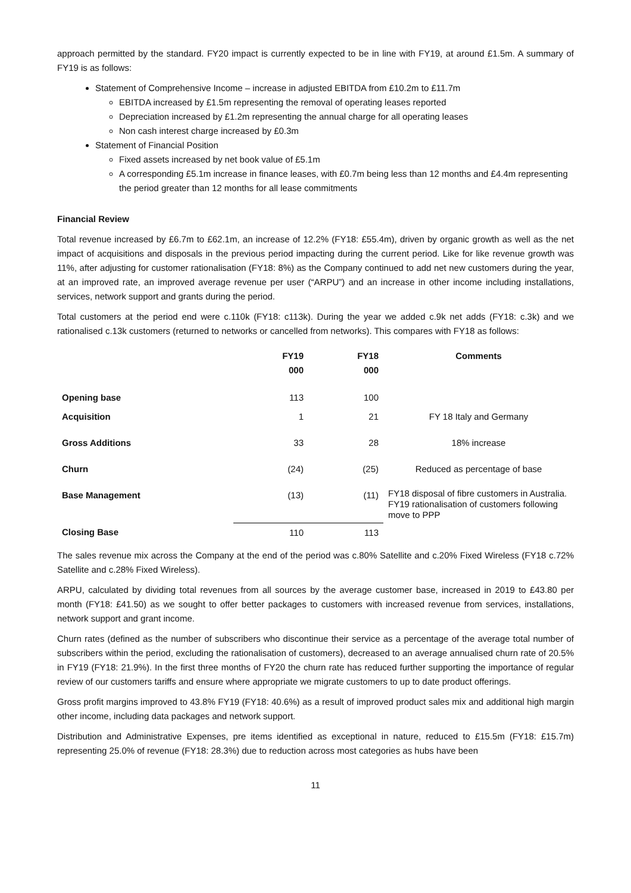approach permitted by the standard. FY20 impact is currently expected to be in line with FY19, at around £1.5m. A summary of FY19 is as follows:
Statement of Comprehensive Income – increase in adjusted EBITDA from £10.2m to £11.7m
EBITDA increased by £1.5m representing the removal of operating leases reported
Depreciation increased by £1.2m representing the annual charge for all operating leases
Non cash interest charge increased by £0.3m
Statement of Financial Position
Fixed assets increased by net book value of £5.1m
A corresponding £5.1m increase in finance leases, with £0.7m being less than 12 months and £4.4m representing the period greater than 12 months for all lease commitments
Financial Review
Total revenue increased by £6.7m to £62.1m, an increase of 12.2% (FY18: £55.4m), driven by organic growth as well as the net impact of acquisitions and disposals in the previous period impacting during the current period. Like for like revenue growth was 11%, after adjusting for customer rationalisation (FY18: 8%) as the Company continued to add net new customers during the year, at an improved rate, an improved average revenue per user (“ARPU”) and an increase in other income including installations, services, network support and grants during the period.
Total customers at the period end were c.110k (FY18: c113k). During the year we added c.9k net adds (FY18: c.3k) and we rationalised c.13k customers (returned to networks or cancelled from networks). This compares with FY18 as follows:
| | FY19 000 | FY18 000 | Comments |
| --- | --- | --- | --- |
| Opening base | 113 | 100 | |
| Acquisition | 1 | 21 | FY 18 Italy and Germany |
| Gross Additions | 33 | 28 | 18% increase |
| Churn | (24) | (25) | Reduced as percentage of base |
| Base Management | (13) | (11) | FY18 disposal of fibre customers in Australia. FY19 rationalisation of customers following move to PPP |
| Closing Base | 110 | 113 | |
The sales revenue mix across the Company at the end of the period was c.80% Satellite and c.20% Fixed Wireless (FY18 c.72% Satellite and c.28% Fixed Wireless).
ARPU, calculated by dividing total revenues from all sources by the average customer base, increased in 2019 to £43.80 per month (FY18: £41.50) as we sought to offer better packages to customers with increased revenue from services, installations, network support and grant income.
Churn rates (defined as the number of subscribers who discontinue their service as a percentage of the average total number of subscribers within the period, excluding the rationalisation of customers), decreased to an average annualised churn rate of 20.5% in FY19 (FY18: 21.9%). In the first three months of FY20 the churn rate has reduced further supporting the importance of regular review of our customers tariffs and ensure where appropriate we migrate customers to up to date product offerings.
Gross profit margins improved to 43.8% FY19 (FY18: 40.6%) as a result of improved product sales mix and additional high margin other income, including data packages and network support.
Distribution and Administrative Expenses, pre items identified as exceptional in nature, reduced to £15.5m (FY18: £15.7m) representing 25.0% of revenue (FY18: 28.3%) due to reduction across most categories as hubs have been
11